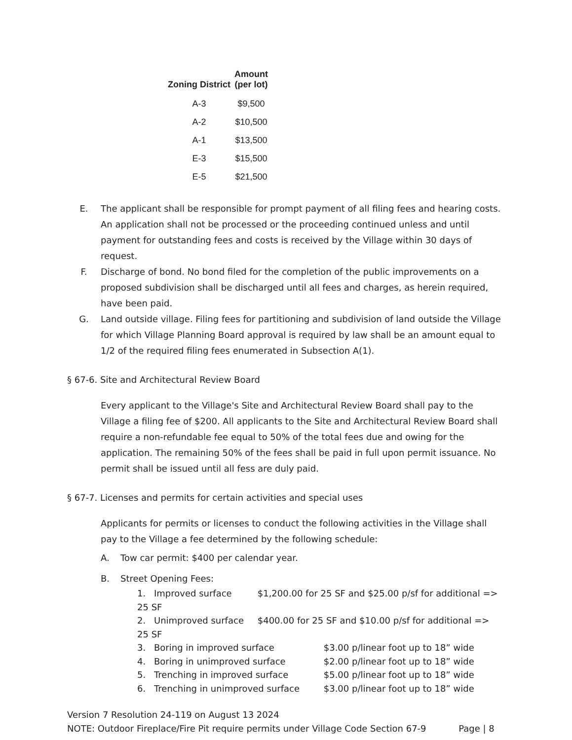| Zoning District | Amount (per lot) |
| --- | --- |
| A-3 | $9,500 |
| A-2 | $10,500 |
| A-1 | $13,500 |
| E-3 | $15,500 |
| E-5 | $21,500 |
E. The applicant shall be responsible for prompt payment of all filing fees and hearing costs. An application shall not be processed or the proceeding continued unless and until payment for outstanding fees and costs is received by the Village within 30 days of request.
F. Discharge of bond. No bond filed for the completion of the public improvements on a proposed subdivision shall be discharged until all fees and charges, as herein required, have been paid.
G. Land outside village. Filing fees for partitioning and subdivision of land outside the Village for which Village Planning Board approval is required by law shall be an amount equal to 1/2 of the required filing fees enumerated in Subsection A(1).
§ 67-6. Site and Architectural Review Board
Every applicant to the Village's Site and Architectural Review Board shall pay to the Village a filing fee of $200. All applicants to the Site and Architectural Review Board shall require a non-refundable fee equal to 50% of the total fees due and owing for the application. The remaining 50% of the fees shall be paid in full upon permit issuance. No permit shall be issued until all fess are duly paid.
§ 67-7. Licenses and permits for certain activities and special uses
Applicants for permits or licenses to conduct the following activities in the Village shall pay to the Village a fee determined by the following schedule:
A. Tow car permit: $400 per calendar year.
B. Street Opening Fees:
1. Improved surface $1,200.00 for 25 SF and $25.00 p/sf for additional => 25 SF
2. Unimproved surface $400.00 for 25 SF and $10.00 p/sf for additional => 25 SF
3. Boring in improved surface $3.00 p/linear foot up to 18” wide
4. Boring in unimproved surface $2.00 p/linear foot up to 18” wide
5. Trenching in improved surface $5.00 p/linear foot up to 18” wide
6. Trenching in unimproved surface $3.00 p/linear foot up to 18” wide
Version 7 Resolution 24-119 on August 13 2024
NOTE: Outdoor Fireplace/Fire Pit require permits under Village Code Section 67-9 Page | 8